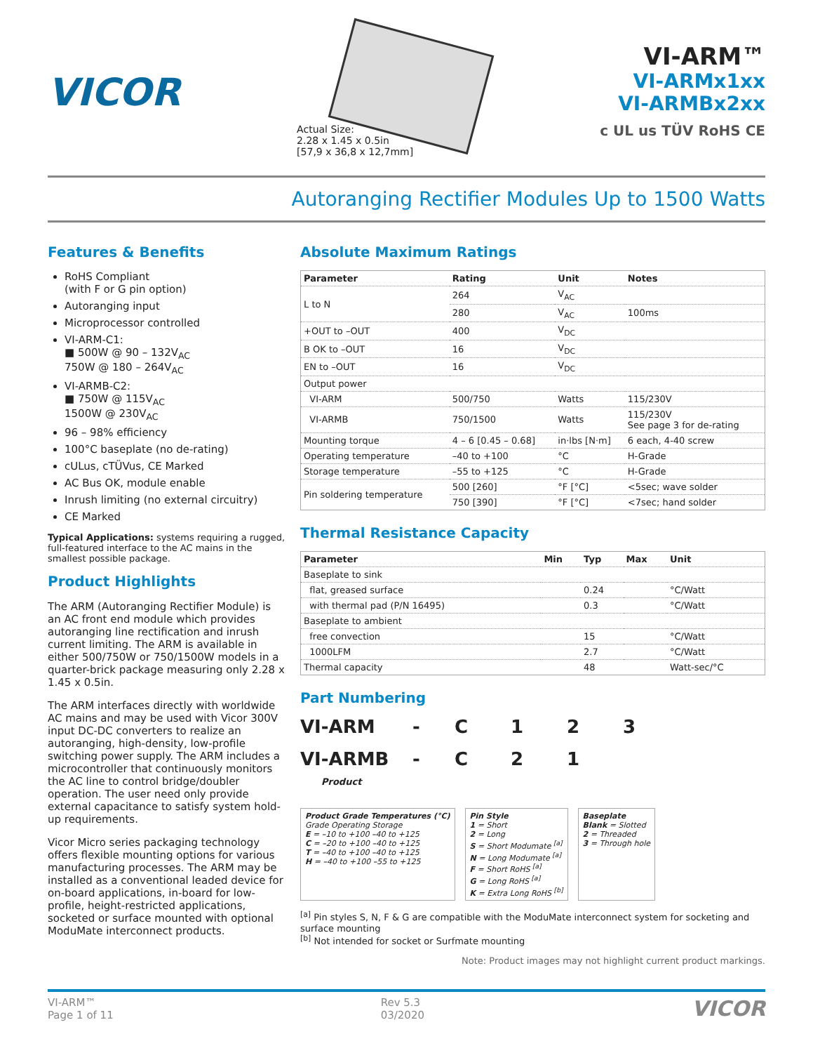VICOR
Actual Size:
2.28 x 1.45 x 0.5in
[57,9 x 36,8 x 12,7mm]
VI-ARM™
VI-ARMx1xx
VI-ARMBx2xx
c UL us TÜV RoHS CE
Autoranging Rectifier Modules Up to 1500 Watts
Features & Benefits
RoHS Compliant
(with F or G pin option)
Autoranging input
Microprocessor controlled
VI-ARM-C1:
■ 500W @ 90 – 132V<sub>AC</sub>
750W @ 180 – 264V<sub>AC</sub>
VI-ARMB-C2:
■ 750W @ 115V<sub>AC</sub>
1500W @ 230V<sub>AC</sub>
96 – 98% efficiency
100°C baseplate (no de-rating)
cULus, cTÜVus, CE Marked
AC Bus OK, module enable
Inrush limiting (no external circuitry)
CE Marked
Typical Applications: systems requiring a rugged, full-featured interface to the AC mains in the smallest possible package.
Product Highlights
The ARM (Autoranging Rectifier Module) is an AC front end module which provides autoranging line rectification and inrush current limiting. The ARM is available in either 500/750W or 750/1500W models in a quarter-brick package measuring only 2.28 x 1.45 x 0.5in.
The ARM interfaces directly with worldwide AC mains and may be used with Vicor 300V input DC-DC converters to realize an autoranging, high-density, low-profile switching power supply. The ARM includes a microcontroller that continuously monitors the AC line to control bridge/doubler operation. The user need only provide external capacitance to satisfy system hold-up requirements.
Vicor Micro series packaging technology offers flexible mounting options for various manufacturing processes. The ARM may be installed as a conventional leaded device for on-board applications, in-board for low-profile, height-restricted applications, socketed or surface mounted with optional ModuMate interconnect products.
Absolute Maximum Ratings
| Parameter | Rating | Unit | Notes |
| --- | --- | --- | --- |
| L to N | 264 | V<sub>AC</sub> | |
| | 280 | V<sub>AC</sub> | 100ms |
| +OUT to –OUT | 400 | V<sub>DC</sub> | |
| B OK to –OUT | 16 | V<sub>DC</sub> | |
| EN to –OUT | 16 | V<sub>DC</sub> | |
| Output power | | | |
| VI-ARM | 500/750 | Watts | 115/230V |
| VI-ARMB | 750/1500 | Watts | 115/230V See page 3 for de-rating |
| Mounting torque | 4 – 6 [0.45 – 0.68] | in·lbs [N·m] | 6 each, 4-40 screw |
| Operating temperature | –40 to +100 | °C | H-Grade |
| Storage temperature | –55 to +125 | °C | H-Grade |
| Pin soldering temperature | 500 [260] | °F [°C] | <5sec; wave solder |
| | 750 [390] | °F [°C] | <7sec; hand solder |
Thermal Resistance Capacity
| Parameter | Min | Typ | Max | Unit |
| --- | --- | --- | --- | --- |
| Baseplate to sink | | | | |
| flat, greased surface | | 0.24 | | °C/Watt |
| with thermal pad (P/N 16495) | | 0.3 | | °C/Watt |
| Baseplate to ambient | | | | |
| free convection | | 15 | | °C/Watt |
| 1000LFM | | 2.7 | | °C/Watt |
| Thermal capacity | | 48 | | Watt-sec/°C |
Part Numbering
VI-ARM - C 123 VI-ARMB - C 21
Product
Product Grade Temperatures (°C)
Grade Operating Storage
E = –10 to +100 –40 to +125
C = –20 to +100 –40 to +125
T = –40 to +100 –40 to +125
H = –40 to +100 –55 to +125
Pin Style
1 = Short
2 = Long
S = Short Modumate <sup>[a]</sup>
N = Long Modumate <sup>[a]</sup>
F = Short RoHS <sup>[a]</sup>
G = Long RoHS <sup>[a]</sup>
K = Extra Long RoHS <sup>[b]</sup>
Baseplate
Blank = Slotted
2 = Threaded
3 = Through hole
<sup>[a]</sup> Pin styles S, N, F & G are compatible with the ModuMate interconnect system for socketing and surface mounting
<sup>[b]</sup> Not intended for socket or Surfmate mounting
Note: Product images may not highlight current product markings.
VI-ARM™
Page 1 of 11 Rev 5.3
03/2020 VICOR